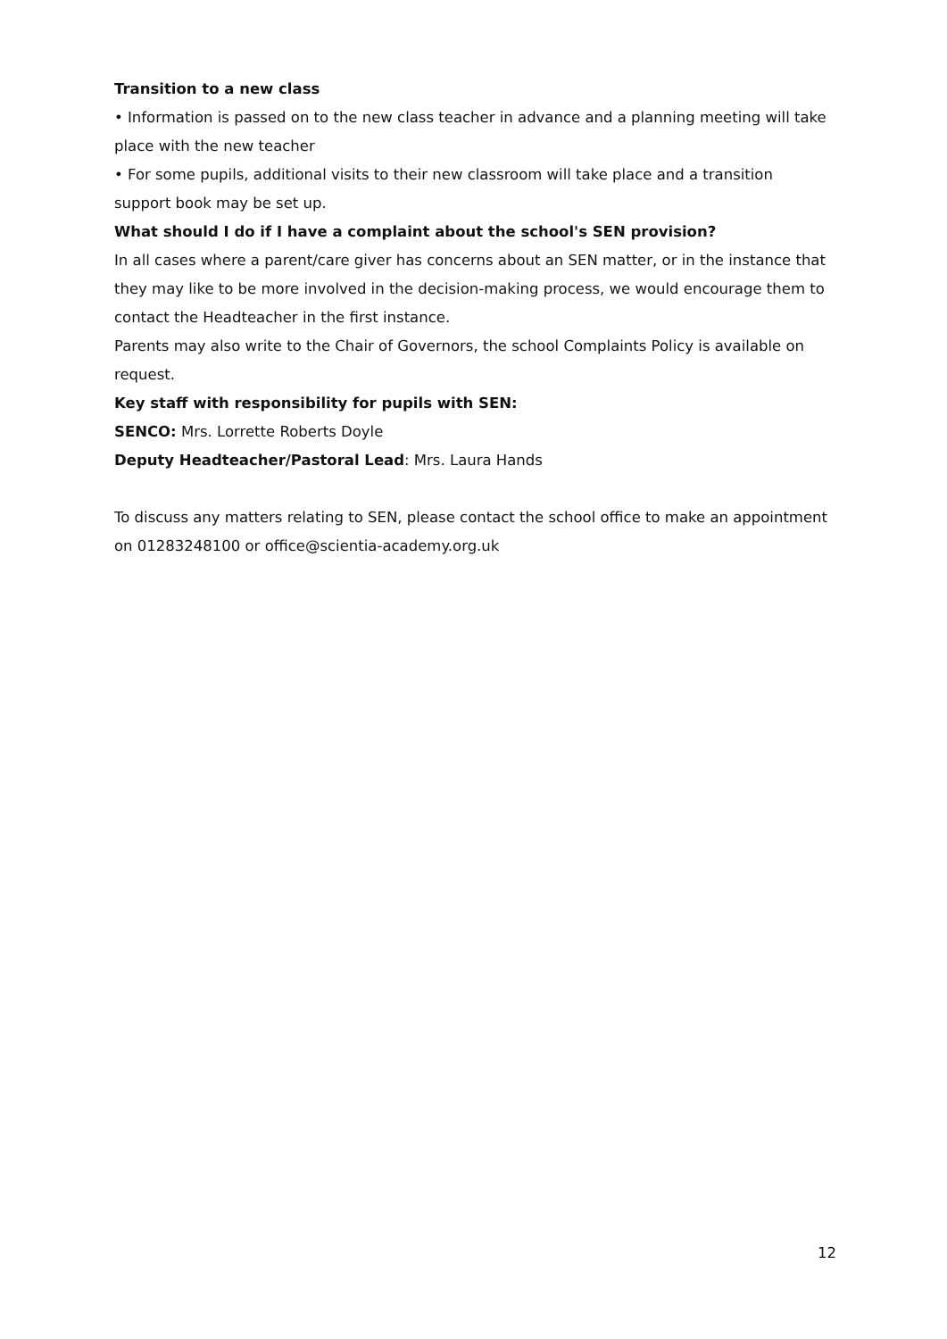Transition to a new class
• Information is passed on to the new class teacher in advance and a planning meeting will take place with the new teacher
• For some pupils, additional visits to their new classroom will take place and a transition support book may be set up.
What should I do if I have a complaint about the school's SEN provision?
In all cases where a parent/care giver has concerns about an SEN matter, or in the instance that they may like to be more involved in the decision-making process, we would encourage them to contact the Headteacher in the first instance.
Parents may also write to the Chair of Governors, the school Complaints Policy is available on request.
Key staff with responsibility for pupils with SEN:
SENCO: Mrs. Lorrette Roberts Doyle
Deputy Headteacher/Pastoral Lead: Mrs. Laura Hands
To discuss any matters relating to SEN, please contact the school office to make an appointment on 01283248100 or office@scientia-academy.org.uk
12